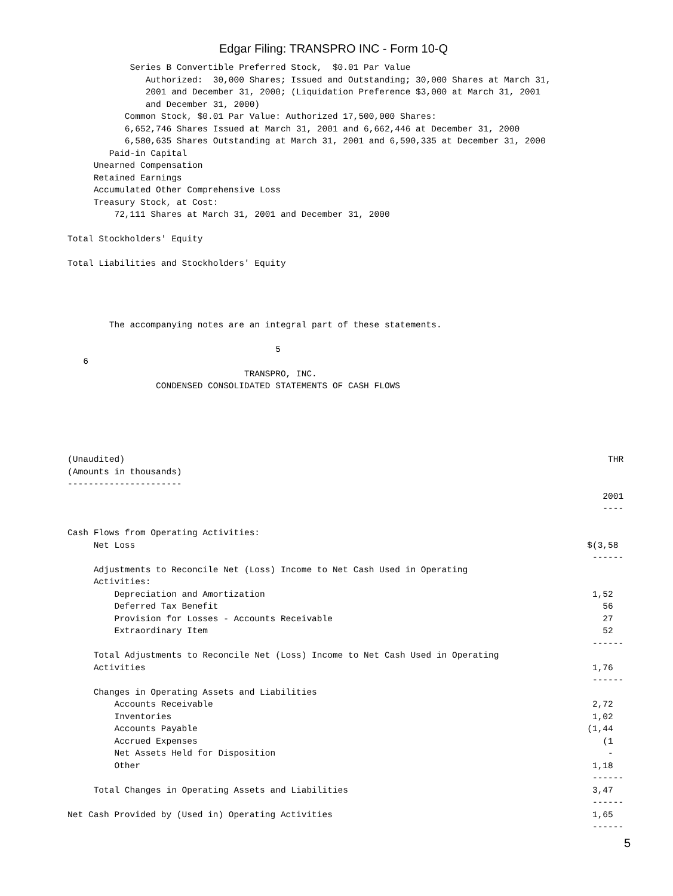Edgar Filing: TRANSPRO INC - Form 10-Q
                         Series B Convertible Preferred Stock,  $0.01 Par Value
                            Authorized:  30,000 Shares; Issued and Outstanding; 30,000 Shares at March 31,
                            2001 and December 31, 2000; (Liquidation Preference $3,000 at March 31, 2001
                            and December 31, 2000)
                        Common Stock, $0.01 Par Value: Authorized 17,500,000 Shares:
                        6,652,746 Shares Issued at March 31, 2001 and 6,662,446 at December 31, 2000
                        6,580,635 Shares Outstanding at March 31, 2001 and 6,590,335 at December 31, 2000
                     Paid-in Capital
                  Unearned Compensation
                  Retained Earnings
                  Accumulated Other Comprehensive Loss
                  Treasury Stock, at Cost:
                      72,111 Shares at March 31, 2001 and December 31, 2000

             Total Stockholders' Equity

             Total Liabilities and Stockholders' Equity




                     The accompanying notes are an integral part of these statements.

                                                     5
                6
                                               TRANSPRO, INC.
                              CONDENSED CONSOLIDATED STATEMENTS OF CASH FLOWS





             (Unaudited)                                                                                             THR
             (Amounts in thousands)
             ----------------------
                                                                                                                    2001
                                                                                                                    ----

             Cash Flows from Operating Activities:
                  Net Loss                                                                                       $(3,58
                                                                                                                  ------
                  Adjustments to Reconcile Net (Loss) Income to Net Cash Used in Operating
                  Activities:
                      Depreciation and Amortization                                                               1,52
                      Deferred Tax Benefit                                                                          56
                      Provision for Losses - Accounts Receivable                                                    27
                      Extraordinary Item                                                                            52
                                                                                                                  ------
                  Total Adjustments to Reconcile Net (Loss) Income to Net Cash Used in Operating
                  Activities                                                                                      1,76
                                                                                                                  ------
                  Changes in Operating Assets and Liabilities
                      Accounts Receivable                                                                         2,72
                      Inventories                                                                                 1,02
                      Accounts Payable                                                                           (1,44
                      Accrued Expenses                                                                              (1
                      Net Assets Held for Disposition                                                                -
                      Other                                                                                       1,18
                                                                                                                  ------
                  Total Changes in Operating Assets and Liabilities                                               3,47
                                                                                                                  ------
             Net Cash Provided by (Used in) Operating Activities                                                  1,65
                                                                                                                  ------
5